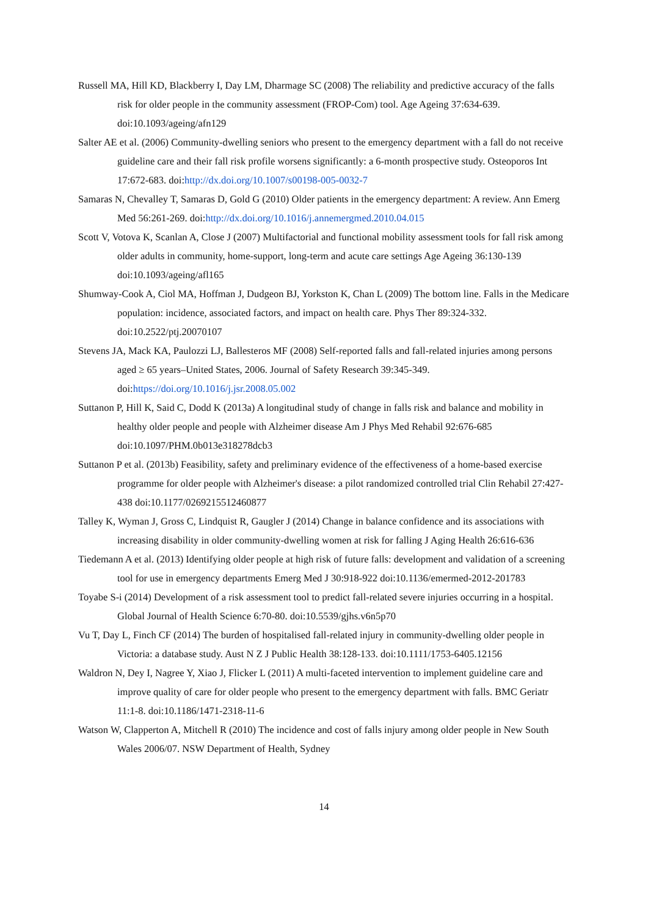Russell MA, Hill KD, Blackberry I, Day LM, Dharmage SC (2008) The reliability and predictive accuracy of the falls risk for older people in the community assessment (FROP-Com) tool. Age Ageing 37:634-639. doi:10.1093/ageing/afn129
Salter AE et al. (2006) Community-dwelling seniors who present to the emergency department with a fall do not receive guideline care and their fall risk profile worsens significantly: a 6-month prospective study. Osteoporos Int 17:672-683. doi:http://dx.doi.org/10.1007/s00198-005-0032-7
Samaras N, Chevalley T, Samaras D, Gold G (2010) Older patients in the emergency department: A review. Ann Emerg Med 56:261-269. doi:http://dx.doi.org/10.1016/j.annemergmed.2010.04.015
Scott V, Votova K, Scanlan A, Close J (2007) Multifactorial and functional mobility assessment tools for fall risk among older adults in community, home-support, long-term and acute care settings Age Ageing 36:130-139 doi:10.1093/ageing/afl165
Shumway-Cook A, Ciol MA, Hoffman J, Dudgeon BJ, Yorkston K, Chan L (2009) The bottom line. Falls in the Medicare population: incidence, associated factors, and impact on health care. Phys Ther 89:324-332. doi:10.2522/ptj.20070107
Stevens JA, Mack KA, Paulozzi LJ, Ballesteros MF (2008) Self-reported falls and fall-related injuries among persons aged ≥ 65 years–United States, 2006. Journal of Safety Research 39:345-349. doi:https://doi.org/10.1016/j.jsr.2008.05.002
Suttanon P, Hill K, Said C, Dodd K (2013a) A longitudinal study of change in falls risk and balance and mobility in healthy older people and people with Alzheimer disease Am J Phys Med Rehabil 92:676-685 doi:10.1097/PHM.0b013e318278dcb3
Suttanon P et al. (2013b) Feasibility, safety and preliminary evidence of the effectiveness of a home-based exercise programme for older people with Alzheimer's disease: a pilot randomized controlled trial Clin Rehabil 27:427-438 doi:10.1177/0269215512460877
Talley K, Wyman J, Gross C, Lindquist R, Gaugler J (2014) Change in balance confidence and its associations with increasing disability in older community-dwelling women at risk for falling J Aging Health 26:616-636
Tiedemann A et al. (2013) Identifying older people at high risk of future falls: development and validation of a screening tool for use in emergency departments Emerg Med J 30:918-922 doi:10.1136/emermed-2012-201783
Toyabe S-i (2014) Development of a risk assessment tool to predict fall-related severe injuries occurring in a hospital. Global Journal of Health Science 6:70-80. doi:10.5539/gjhs.v6n5p70
Vu T, Day L, Finch CF (2014) The burden of hospitalised fall-related injury in community-dwelling older people in Victoria: a database study. Aust N Z J Public Health 38:128-133. doi:10.1111/1753-6405.12156
Waldron N, Dey I, Nagree Y, Xiao J, Flicker L (2011) A multi-faceted intervention to implement guideline care and improve quality of care for older people who present to the emergency department with falls. BMC Geriatr 11:1-8. doi:10.1186/1471-2318-11-6
Watson W, Clapperton A, Mitchell R (2010) The incidence and cost of falls injury among older people in New South Wales 2006/07. NSW Department of Health, Sydney
14